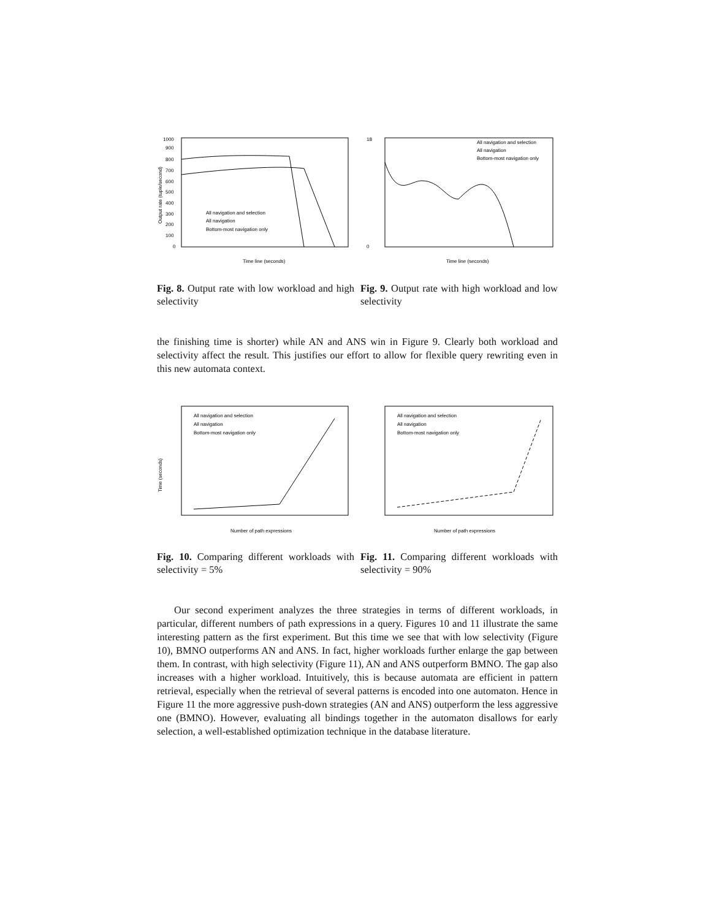1000
900
800
700
600
500
400
300
200
100
0
All navigation and selection
All navigation
Bottom-most navigation only
Output rate (tuple/second)
Time line (seconds)
18
0
All navigation and selection
All navigation
Bottom-most navigation only
Time line (seconds)
Fig. 8. Output rate with low workload and high selectivity
Fig. 9. Output rate with high workload and low selectivity
the finishing time is shorter) while AN and ANS win in Figure 9. Clearly both workload and selectivity affect the result. This justifies our effort to allow for flexible query rewriting even in this new automata context.
All navigation and selection
All navigation
Bottom-most navigation only
Time (seconds)
Number of path expressions
All navigation and selection
All navigation
Bottom-most navigation only
Number of path expressions
Fig. 10. Comparing different workloads with selectivity = 5%
Fig. 11. Comparing different workloads with selectivity = 90%
Our second experiment analyzes the three strategies in terms of different workloads, in particular, different numbers of path expressions in a query. Figures 10 and 11 illustrate the same interesting pattern as the first experiment. But this time we see that with low selectivity (Figure 10), BMNO outperforms AN and ANS. In fact, higher workloads further enlarge the gap between them. In contrast, with high selectivity (Figure 11), AN and ANS outperform BMNO. The gap also increases with a higher workload. Intuitively, this is because automata are efficient in pattern retrieval, especially when the retrieval of several patterns is encoded into one automaton. Hence in Figure 11 the more aggressive push-down strategies (AN and ANS) outperform the less aggressive one (BMNO). However, evaluating all bindings together in the automaton disallows for early selection, a well-established optimization technique in the database literature.